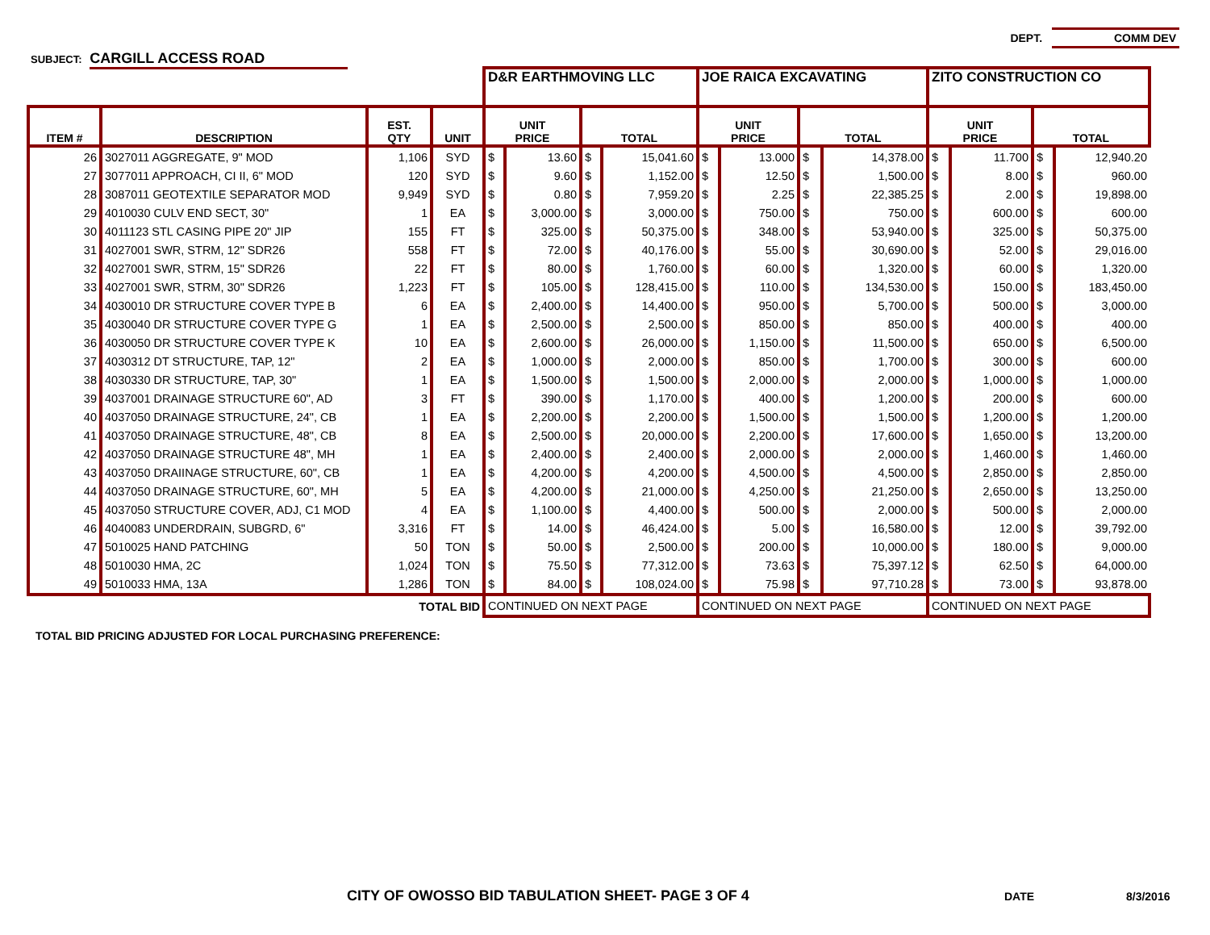DEPT. COMM DEV
SUBJECT: CARGILL ACCESS ROAD
| | | | | D&R EARTHMOVING LLC | | | | JOE RAICA EXCAVATING | | | | ZITO CONSTRUCTION CO | | | |
| --- | --- | --- | --- | --- | --- | --- | --- | --- | --- | --- | --- | --- | --- | --- | --- |
| ITEM # | DESCRIPTION | EST. QTY | UNIT | UNIT PRICE | | TOTAL | | UNIT PRICE | | TOTAL | | UNIT PRICE | | TOTAL | |
| 26 | 3027011 AGGREGATE, 9" MOD | 1,106 | SYD | $ | 13.60 | $ | 15,041.60 | $ | 13.000 | $ | 14,378.00 | $ | 11.700 | $ | 12,940.20 |
| 27 | 3077011 APPROACH, CI II, 6" MOD | 120 | SYD | $ | 9.60 | $ | 1,152.00 | $ | 12.50 | $ | 1,500.00 | $ | 8.00 | $ | 960.00 |
| 28 | 3087011 GEOTEXTILE SEPARATOR MOD | 9,949 | SYD | $ | 0.80 | $ | 7,959.20 | $ | 2.25 | $ | 22,385.25 | $ | 2.00 | $ | 19,898.00 |
| 29 | 4010030 CULV END SECT, 30" | 1 | EA | $ | 3,000.00 | $ | 3,000.00 | $ | 750.00 | $ | 750.00 | $ | 600.00 | $ | 600.00 |
| 30 | 4011123 STL CASING PIPE 20" JIP | 155 | FT | $ | 325.00 | $ | 50,375.00 | $ | 348.00 | $ | 53,940.00 | $ | 325.00 | $ | 50,375.00 |
| 31 | 4027001 SWR, STRM, 12" SDR26 | 558 | FT | $ | 72.00 | $ | 40,176.00 | $ | 55.00 | $ | 30,690.00 | $ | 52.00 | $ | 29,016.00 |
| 32 | 4027001 SWR, STRM, 15" SDR26 | 22 | FT | $ | 80.00 | $ | 1,760.00 | $ | 60.00 | $ | 1,320.00 | $ | 60.00 | $ | 1,320.00 |
| 33 | 4027001 SWR, STRM, 30" SDR26 | 1,223 | FT | $ | 105.00 | $ | 128,415.00 | $ | 110.00 | $ | 134,530.00 | $ | 150.00 | $ | 183,450.00 |
| 34 | 4030010 DR STRUCTURE COVER TYPE B | 6 | EA | $ | 2,400.00 | $ | 14,400.00 | $ | 950.00 | $ | 5,700.00 | $ | 500.00 | $ | 3,000.00 |
| 35 | 4030040 DR STRUCTURE COVER TYPE G | 1 | EA | $ | 2,500.00 | $ | 2,500.00 | $ | 850.00 | $ | 850.00 | $ | 400.00 | $ | 400.00 |
| 36 | 4030050 DR STRUCTURE COVER TYPE K | 10 | EA | $ | 2,600.00 | $ | 26,000.00 | $ | 1,150.00 | $ | 11,500.00 | $ | 650.00 | $ | 6,500.00 |
| 37 | 4030312 DT STRUCTURE, TAP, 12" | 2 | EA | $ | 1,000.00 | $ | 2,000.00 | $ | 850.00 | $ | 1,700.00 | $ | 300.00 | $ | 600.00 |
| 38 | 4030330 DR STRUCTURE, TAP, 30" | 1 | EA | $ | 1,500.00 | $ | 1,500.00 | $ | 2,000.00 | $ | 2,000.00 | $ | 1,000.00 | $ | 1,000.00 |
| 39 | 4037001 DRAINAGE STRUCTURE 60", AD | 3 | FT | $ | 390.00 | $ | 1,170.00 | $ | 400.00 | $ | 1,200.00 | $ | 200.00 | $ | 600.00 |
| 40 | 4037050 DRAINAGE STRUCTURE, 24", CB | 1 | EA | $ | 2,200.00 | $ | 2,200.00 | $ | 1,500.00 | $ | 1,500.00 | $ | 1,200.00 | $ | 1,200.00 |
| 41 | 4037050 DRAINAGE STRUCTURE, 48", CB | 8 | EA | $ | 2,500.00 | $ | 20,000.00 | $ | 2,200.00 | $ | 17,600.00 | $ | 1,650.00 | $ | 13,200.00 |
| 42 | 4037050 DRAINAGE STRUCTURE 48", MH | 1 | EA | $ | 2,400.00 | $ | 2,400.00 | $ | 2,000.00 | $ | 2,000.00 | $ | 1,460.00 | $ | 1,460.00 |
| 43 | 4037050 DRAIINAGE STRUCTURE, 60", CB | 1 | EA | $ | 4,200.00 | $ | 4,200.00 | $ | 4,500.00 | $ | 4,500.00 | $ | 2,850.00 | $ | 2,850.00 |
| 44 | 4037050 DRAINAGE STRUCTURE, 60", MH | 5 | EA | $ | 4,200.00 | $ | 21,000.00 | $ | 4,250.00 | $ | 21,250.00 | $ | 2,650.00 | $ | 13,250.00 |
| 45 | 4037050 STRUCTURE COVER, ADJ, C1 MOD | 4 | EA | $ | 1,100.00 | $ | 4,400.00 | $ | 500.00 | $ | 2,000.00 | $ | 500.00 | $ | 2,000.00 |
| 46 | 4040083 UNDERDRAIN, SUBGRD, 6" | 3,316 | FT | $ | 14.00 | $ | 46,424.00 | $ | 5.00 | $ | 16,580.00 | $ | 12.00 | $ | 39,792.00 |
| 47 | 5010025 HAND PATCHING | 50 | TON | $ | 50.00 | $ | 2,500.00 | $ | 200.00 | $ | 10,000.00 | $ | 180.00 | $ | 9,000.00 |
| 48 | 5010030 HMA, 2C | 1,024 | TON | $ | 75.50 | $ | 77,312.00 | $ | 73.63 | $ | 75,397.12 | $ | 62.50 | $ | 64,000.00 |
| 49 | 5010033 HMA, 13A | 1,286 | TON | $ | 84.00 | $ | 108,024.00 | $ | 75.98 | $ | 97,710.28 | $ | 73.00 | $ | 93,878.00 |
| TOTAL BID | | | | CONTINUED ON NEXT PAGE | | | | CONTINUED ON NEXT PAGE | | | | CONTINUED ON NEXT PAGE | | | |
TOTAL BID PRICING ADJUSTED FOR LOCAL PURCHASING PREFERENCE:
CITY OF OWOSSO BID TABULATION SHEET- PAGE 3 OF 4
DATE 8/3/2016